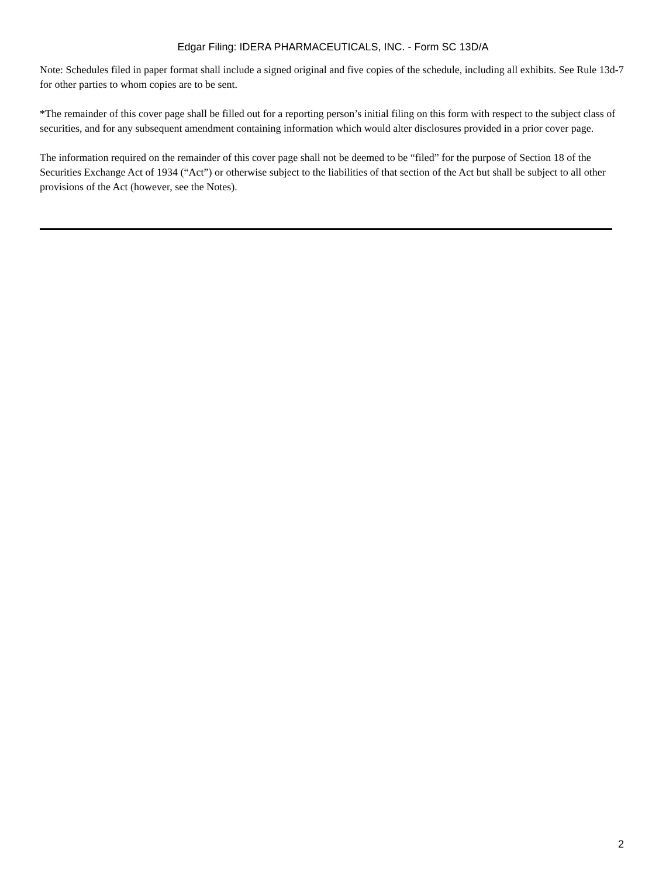Edgar Filing: IDERA PHARMACEUTICALS, INC. - Form SC 13D/A
Note: Schedules filed in paper format shall include a signed original and five copies of the schedule, including all exhibits. See Rule 13d-7 for other parties to whom copies are to be sent.
*The remainder of this cover page shall be filled out for a reporting person’s initial filing on this form with respect to the subject class of securities, and for any subsequent amendment containing information which would alter disclosures provided in a prior cover page.
The information required on the remainder of this cover page shall not be deemed to be “filed” for the purpose of Section 18 of the Securities Exchange Act of 1934 (“Act”) or otherwise subject to the liabilities of that section of the Act but shall be subject to all other provisions of the Act (however, see the Notes).
2